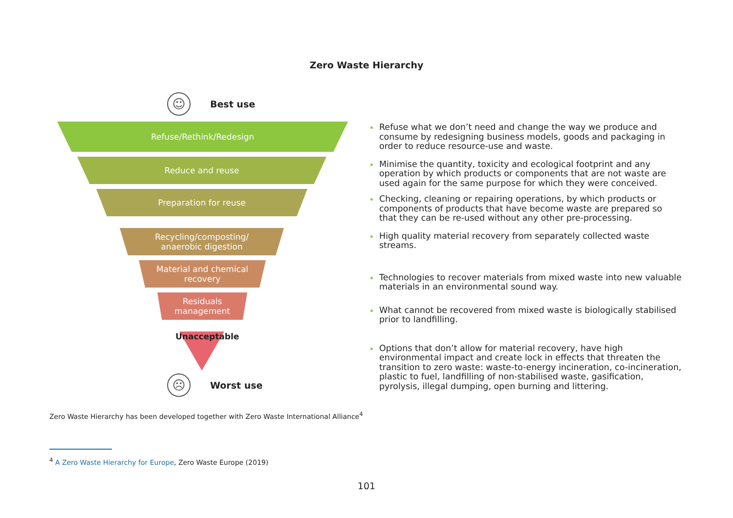Zero Waste Hierarchy
☺
Best use
Refuse/Rethink/Redesign
Reduce and reuse
Preparation for reuse
Recycling/composting/
anaerobic digestion
Material and chemical
recovery
Residuals
management
Unacceptable
☹
Worst use
Refuse what we don’t need and change the way we produce and consume by redesigning business models, goods and packaging in order to reduce resource-use and waste.
Minimise the quantity, toxicity and ecological footprint and any operation by which products or components that are not waste are used again for the same purpose for which they were conceived.
Checking, cleaning or repairing operations, by which products or components of products that have become waste are prepared so that they can be re-used without any other pre-processing.
High quality material recovery from separately collected waste streams.
Technologies to recover materials from mixed waste into new valuable materials in an environmental sound way.
What cannot be recovered from mixed waste is biologically stabilised prior to landfilling.
Options that don’t allow for material recovery, have high environmental impact and create lock in effects that threaten the transition to zero waste: waste-to-energy incineration, co-incineration, plastic to fuel, landfilling of non-stabilised waste, gasification, pyrolysis, illegal dumping, open burning and littering.
Zero Waste Hierarchy has been developed together with Zero Waste International Alliance<sup>4</sup>
<sup>4</sup> A Zero Waste Hierarchy for Europe, Zero Waste Europe (2019)
101